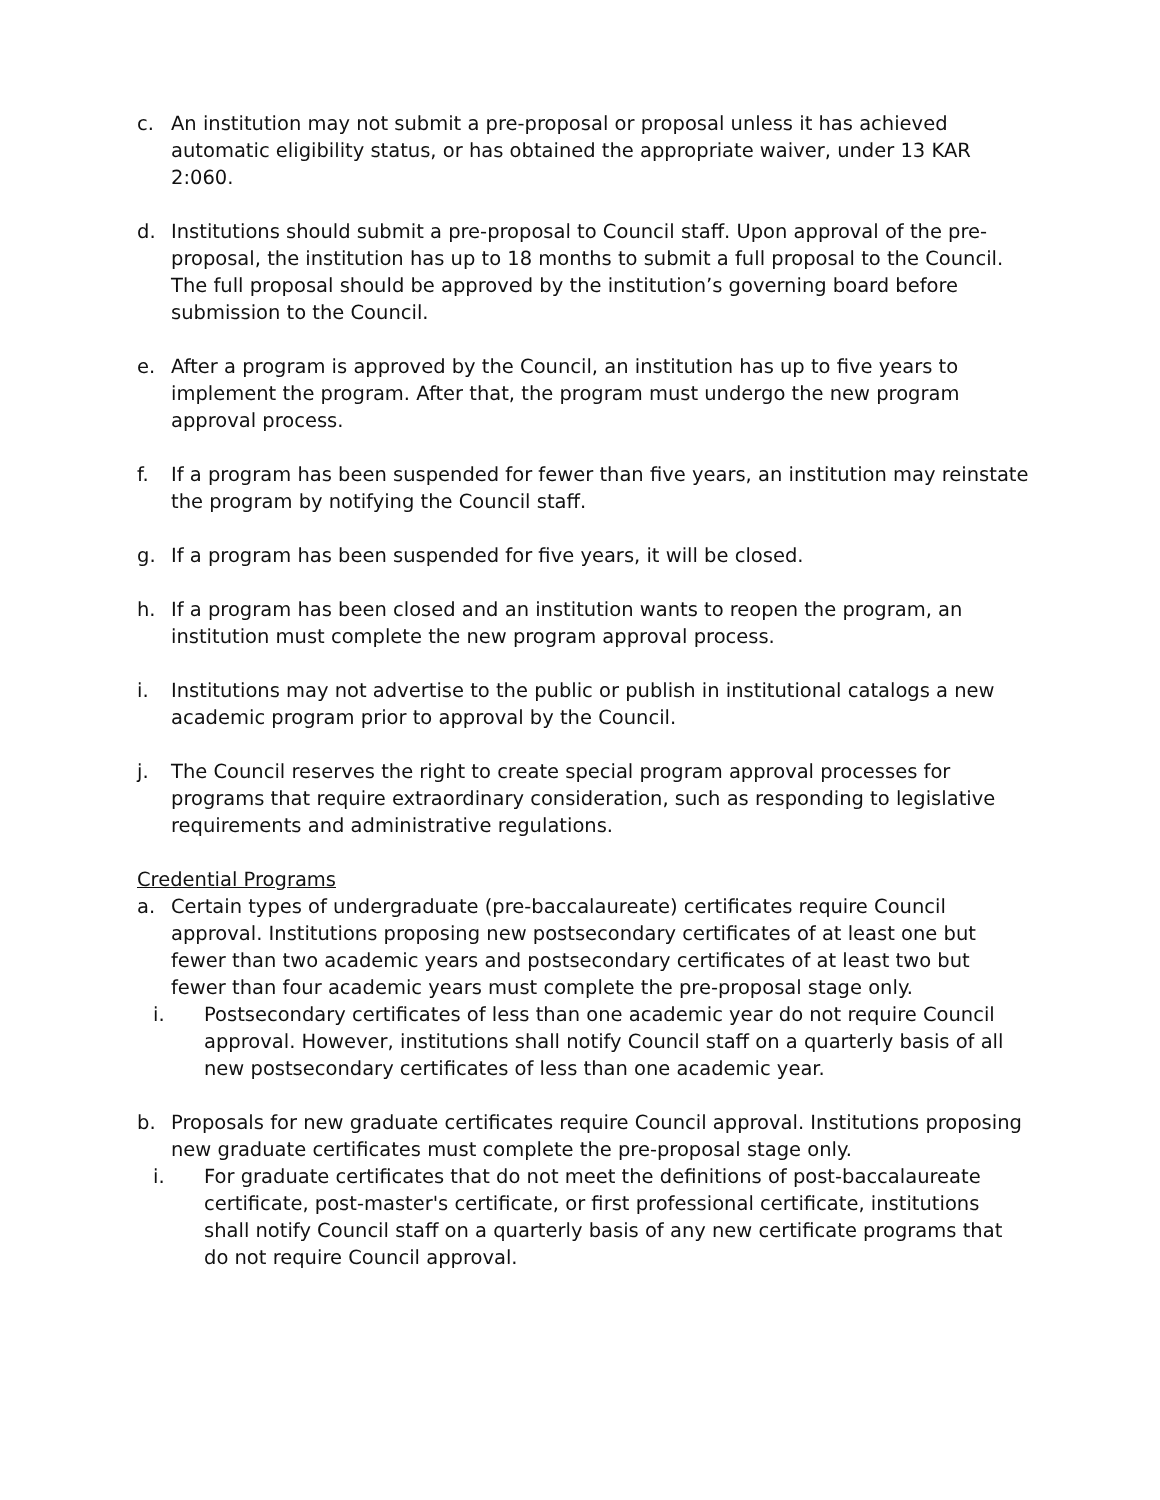c. An institution may not submit a pre-proposal or proposal unless it has achieved automatic eligibility status, or has obtained the appropriate waiver, under 13 KAR 2:060.
d. Institutions should submit a pre-proposal to Council staff. Upon approval of the pre-proposal, the institution has up to 18 months to submit a full proposal to the Council. The full proposal should be approved by the institution’s governing board before submission to the Council.
e. After a program is approved by the Council, an institution has up to five years to implement the program. After that, the program must undergo the new program approval process.
f. If a program has been suspended for fewer than five years, an institution may reinstate the program by notifying the Council staff.
g. If a program has been suspended for five years, it will be closed.
h. If a program has been closed and an institution wants to reopen the program, an institution must complete the new program approval process.
i. Institutions may not advertise to the public or publish in institutional catalogs a new academic program prior to approval by the Council.
j. The Council reserves the right to create special program approval processes for programs that require extraordinary consideration, such as responding to legislative requirements and administrative regulations.
Credential Programs
a. Certain types of undergraduate (pre-baccalaureate) certificates require Council approval. Institutions proposing new postsecondary certificates of at least one but fewer than two academic years and postsecondary certificates of at least two but fewer than four academic years must complete the pre-proposal stage only.
i. Postsecondary certificates of less than one academic year do not require Council approval. However, institutions shall notify Council staff on a quarterly basis of all new postsecondary certificates of less than one academic year.
b. Proposals for new graduate certificates require Council approval. Institutions proposing new graduate certificates must complete the pre-proposal stage only.
i. For graduate certificates that do not meet the definitions of post-baccalaureate certificate, post-master's certificate, or first professional certificate, institutions shall notify Council staff on a quarterly basis of any new certificate programs that do not require Council approval.